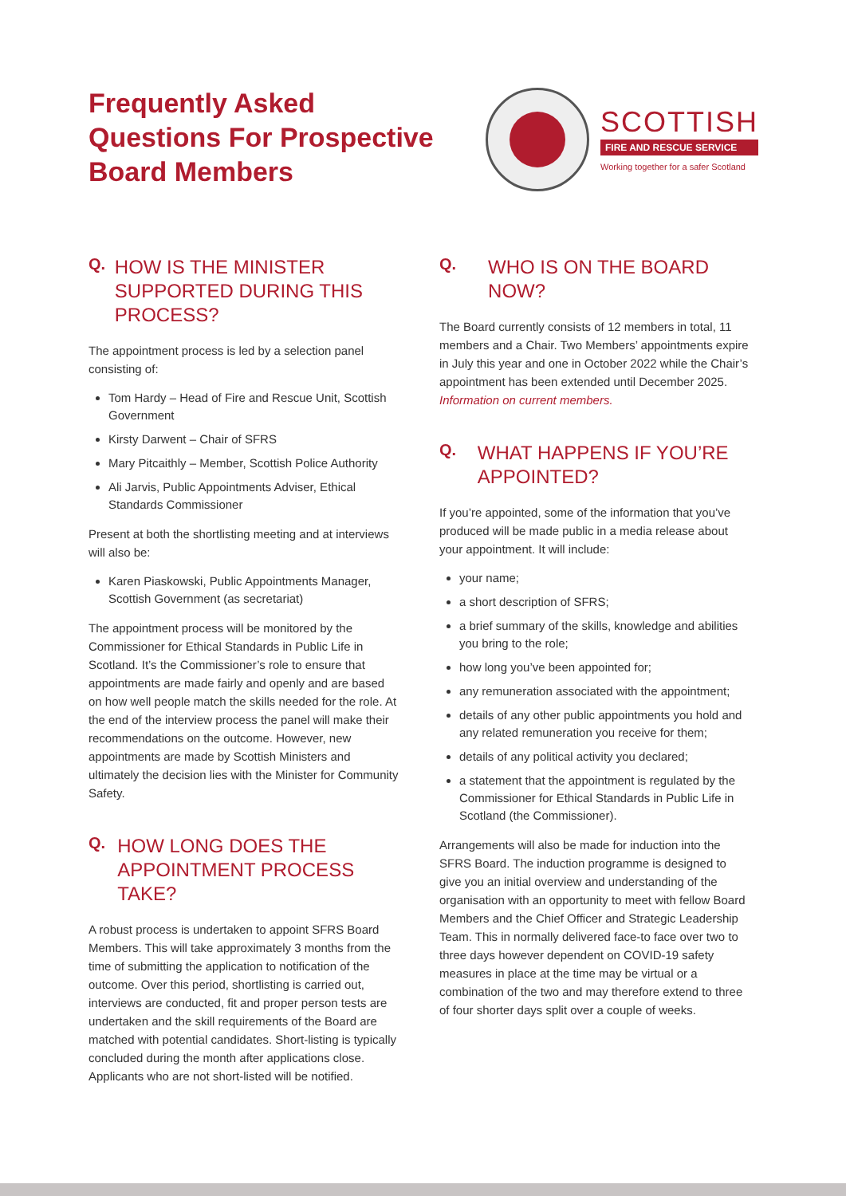Frequently Asked
Questions For Prospective
Board Members
SCOTTISH
FIRE AND RESCUE SERVICE
Working together for a safer Scotland
Q. HOW IS THE MINISTER SUPPORTED DURING THIS PROCESS?
The appointment process is led by a selection panel consisting of:
Tom Hardy – Head of Fire and Rescue Unit, Scottish Government
Kirsty Darwent – Chair of SFRS
Mary Pitcaithly – Member, Scottish Police Authority
Ali Jarvis, Public Appointments Adviser, Ethical Standards Commissioner
Present at both the shortlisting meeting and at interviews will also be:
Karen Piaskowski, Public Appointments Manager, Scottish Government (as secretariat)
The appointment process will be monitored by the Commissioner for Ethical Standards in Public Life in Scotland. It’s the Commissioner’s role to ensure that appointments are made fairly and openly and are based on how well people match the skills needed for the role. At the end of the interview process the panel will make their recommendations on the outcome. However, new appointments are made by Scottish Ministers and ultimately the decision lies with the Minister for Community Safety.
Q. HOW LONG DOES THE APPOINTMENT PROCESS TAKE?
A robust process is undertaken to appoint SFRS Board Members. This will take approximately 3 months from the time of submitting the application to notification of the outcome. Over this period, shortlisting is carried out, interviews are conducted, fit and proper person tests are undertaken and the skill requirements of the Board are matched with potential candidates. Short-listing is typically concluded during the month after applications close. Applicants who are not short-listed will be notified.
Q. WHO IS ON THE BOARD NOW?
The Board currently consists of 12 members in total, 11 members and a Chair. Two Members’ appointments expire in July this year and one in October 2022 while the Chair’s appointment has been extended until December 2025. Information on current members.
Q. WHAT HAPPENS IF YOU’RE APPOINTED?
If you’re appointed, some of the information that you’ve produced will be made public in a media release about your appointment. It will include:
your name;
a short description of SFRS;
a brief summary of the skills, knowledge and abilities you bring to the role;
how long you’ve been appointed for;
any remuneration associated with the appointment;
details of any other public appointments you hold and any related remuneration you receive for them;
details of any political activity you declared;
a statement that the appointment is regulated by the Commissioner for Ethical Standards in Public Life in Scotland (the Commissioner).
Arrangements will also be made for induction into the SFRS Board. The induction programme is designed to give you an initial overview and understanding of the organisation with an opportunity to meet with fellow Board Members and the Chief Officer and Strategic Leadership Team. This in normally delivered face-to face over two to three days however dependent on COVID-19 safety measures in place at the time may be virtual or a combination of the two and may therefore extend to three of four shorter days split over a couple of weeks.